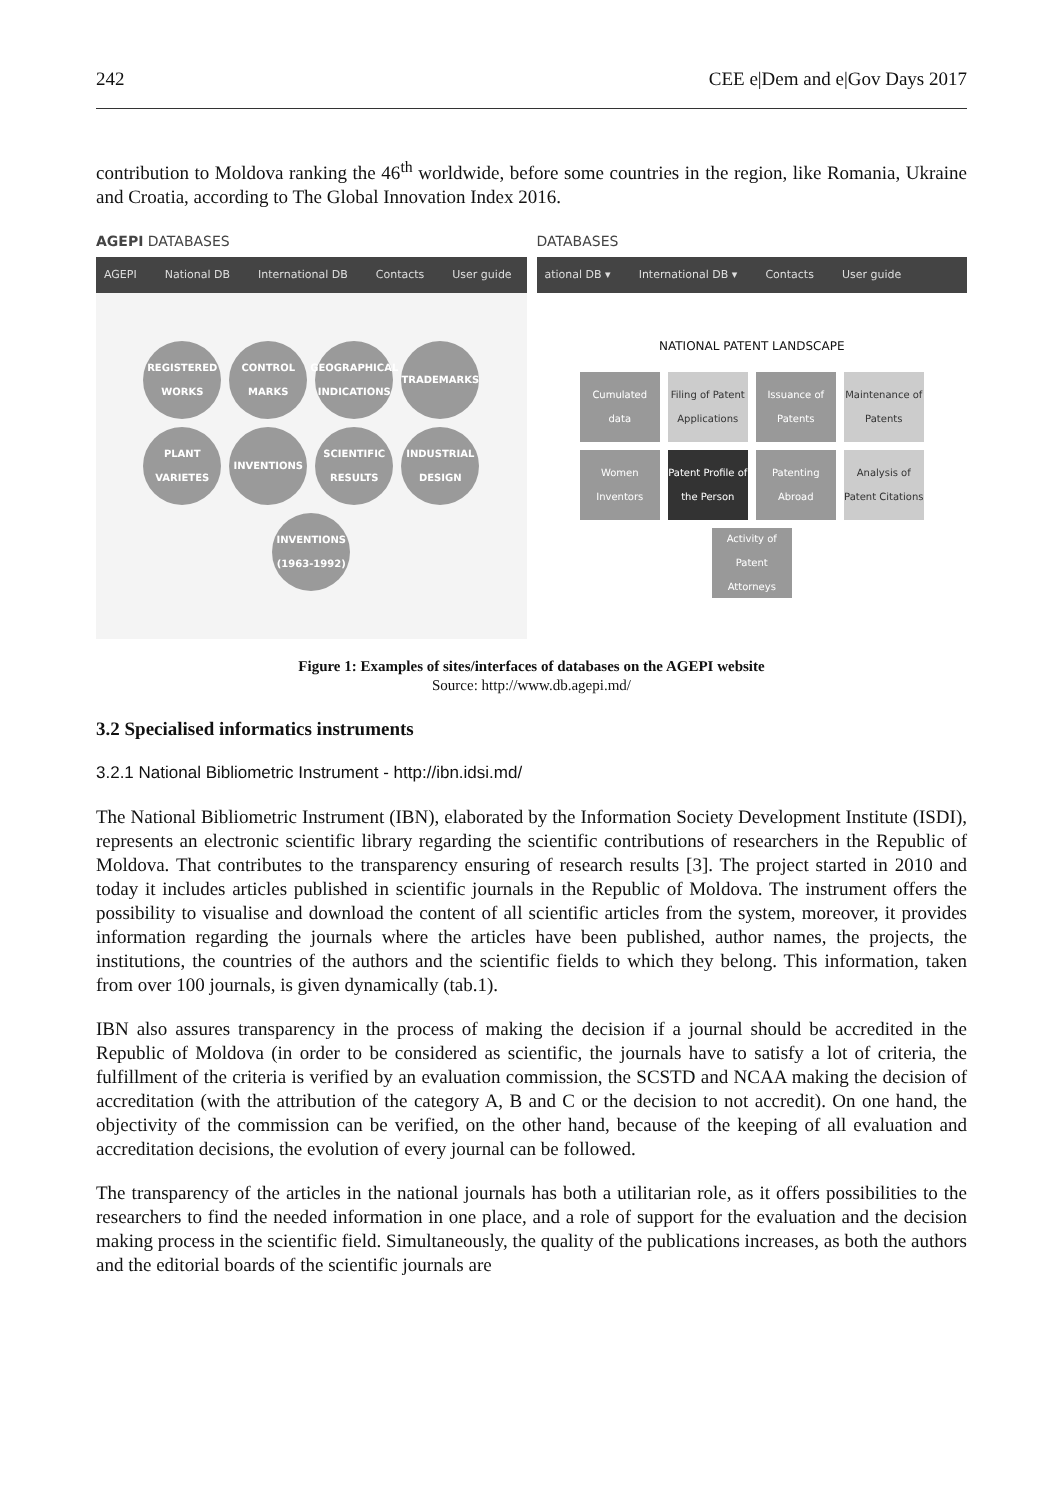242 CEE e|Dem and e|Gov Days 2017
contribution to Moldova ranking the 46<sup>th</sup> worldwide, before some countries in the region, like Romania, Ukraine and Croatia, according to The Global Innovation Index 2016.
AGEPI DATABASES
AGEPI National DB International DB Contacts User guide
REGISTERED WORKS
CONTROL MARKS
GEOGRAPHICAL INDICATIONS
TRADEMARKS
PLANT VARIETES
INVENTIONS
SCIENTIFIC RESULTS
INDUSTRIAL DESIGN
INVENTIONS (1963-1992)
DATABASES
ational DB ▾ International DB ▾ Contacts User guide
NATIONAL PATENT LANDSCAPE
Cumulated data
Filing of Patent Applications
Issuance of Patents
Maintenance of Patents
Women Inventors
Patent Profile of the Person
Patenting Abroad
Analysis of Patent Citations
Activity of Patent Attorneys
Figure 1: Examples of sites/interfaces of databases on the AGEPI website
Source: http://www.db.agepi.md/
3.2 Specialised informatics instruments
3.2.1 National Bibliometric Instrument - http://ibn.idsi.md/
The National Bibliometric Instrument (IBN), elaborated by the Information Society Development Institute (ISDI), represents an electronic scientific library regarding the scientific contributions of researchers in the Republic of Moldova. That contributes to the transparency ensuring of research results [3]. The project started in 2010 and today it includes articles published in scientific journals in the Republic of Moldova. The instrument offers the possibility to visualise and download the content of all scientific articles from the system, moreover, it provides information regarding the journals where the articles have been published, author names, the projects, the institutions, the countries of the authors and the scientific fields to which they belong. This information, taken from over 100 journals, is given dynamically (tab.1).
IBN also assures transparency in the process of making the decision if a journal should be accredited in the Republic of Moldova (in order to be considered as scientific, the journals have to satisfy a lot of criteria, the fulfillment of the criteria is verified by an evaluation commission, the SCSTD and NCAA making the decision of accreditation (with the attribution of the category A, B and C or the decision to not accredit). On one hand, the objectivity of the commission can be verified, on the other hand, because of the keeping of all evaluation and accreditation decisions, the evolution of every journal can be followed.
The transparency of the articles in the national journals has both a utilitarian role, as it offers possibilities to the researchers to find the needed information in one place, and a role of support for the evaluation and the decision making process in the scientific field. Simultaneously, the quality of the publications increases, as both the authors and the editorial boards of the scientific journals are